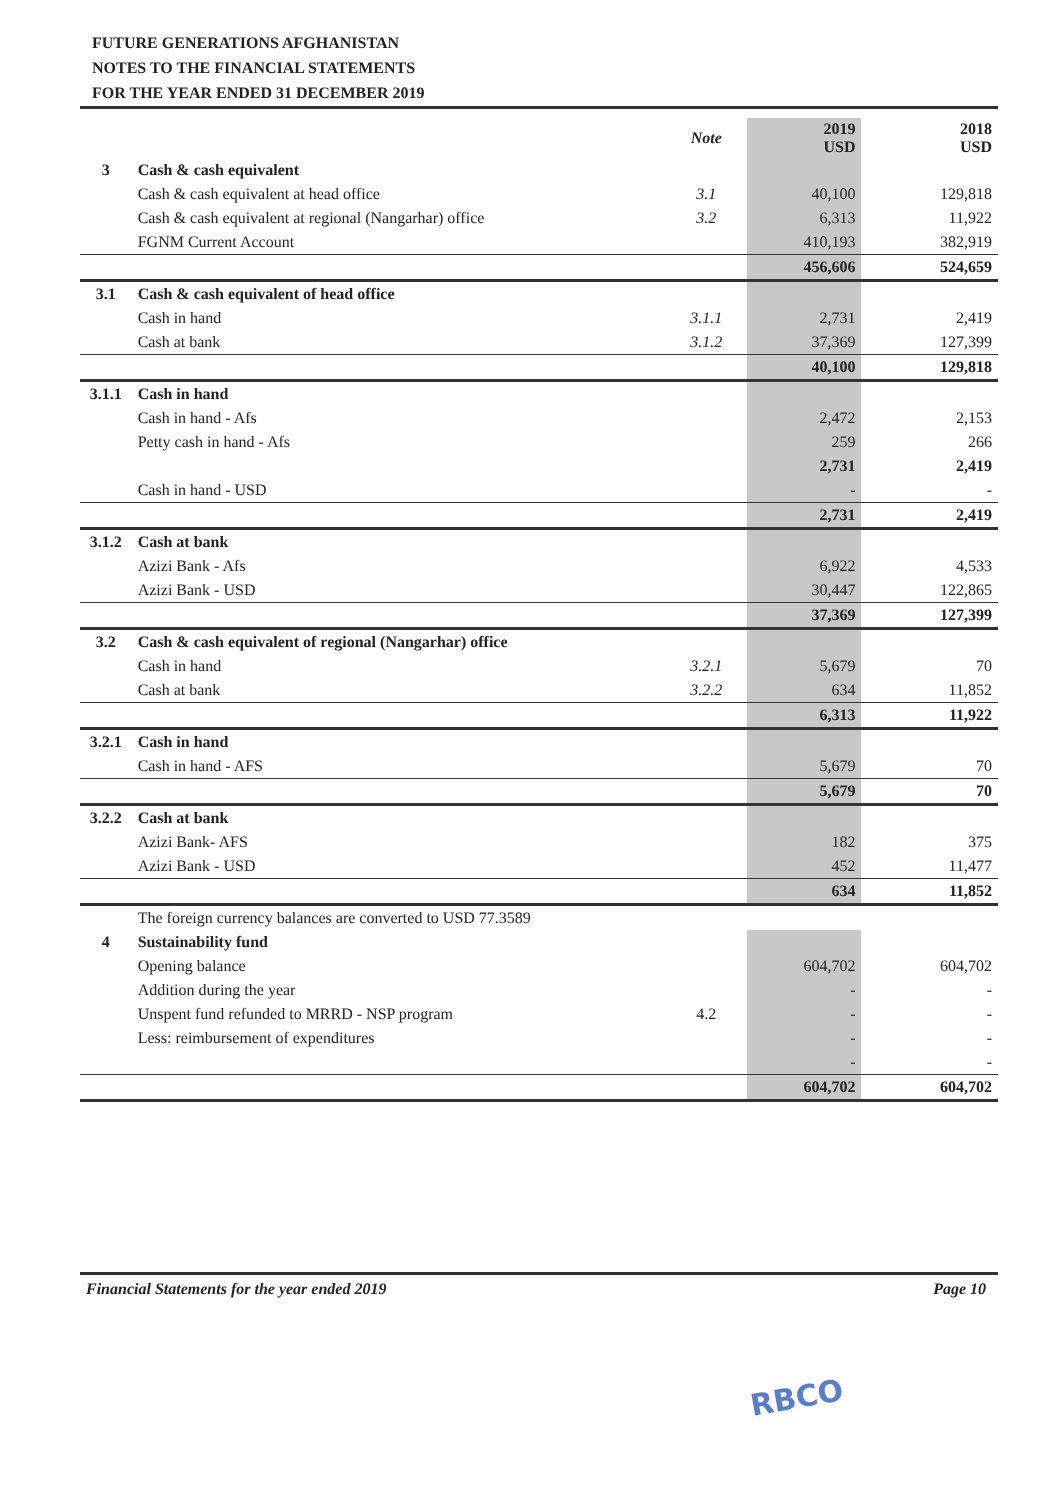FUTURE GENERATIONS AFGHANISTAN
NOTES TO THE FINANCIAL STATEMENTS
FOR THE YEAR ENDED 31 DECEMBER 2019
| | | Note | 2019 USD | | 2018 USD |
| --- | --- | --- | --- | --- | --- |
| 3 | Cash & cash equivalent | | | | |
| | Cash & cash equivalent at head office | 3.1 | 40,100 | | 129,818 |
| | Cash & cash equivalent at regional (Nangarhar) office | 3.2 | 6,313 | | 11,922 |
| | FGNM Current Account | | 410,193 | | 382,919 |
| | | | 456,606 | | 524,659 |
| 3.1 | Cash & cash equivalent of head office | | | | |
| | Cash in hand | 3.1.1 | 2,731 | | 2,419 |
| | Cash at bank | 3.1.2 | 37,369 | | 127,399 |
| | | | 40,100 | | 129,818 |
| 3.1.1 | Cash in hand | | | | |
| | Cash in hand - Afs | | 2,472 | | 2,153 |
| | Petty cash in hand - Afs | | 259 | | 266 |
| | | | 2,731 | | 2,419 |
| | Cash in hand - USD | | - | | - |
| | | | 2,731 | | 2,419 |
| 3.1.2 | Cash at bank | | | | |
| | Azizi Bank - Afs | | 6,922 | | 4,533 |
| | Azizi Bank - USD | | 30,447 | | 122,865 |
| | | | 37,369 | | 127,399 |
| 3.2 | Cash & cash equivalent of regional (Nangarhar) office | | | | |
| | Cash in hand | 3.2.1 | 5,679 | | 70 |
| | Cash at bank | 3.2.2 | 634 | | 11,852 |
| | | | 6,313 | | 11,922 |
| 3.2.1 | Cash in hand | | | | |
| | Cash in hand - AFS | | 5,679 | | 70 |
| | | | 5,679 | | 70 |
| 3.2.2 | Cash at bank | | | | |
| | Azizi Bank- AFS | | 182 | | 375 |
| | Azizi Bank - USD | | 452 | | 11,477 |
| | | | 634 | | 11,852 |
| | The foreign currency balances are converted to USD 77.3589 | | | | |
| 4 | Sustainability fund | | | | |
| | Opening balance | | 604,702 | | 604,702 |
| | Addition during the year | | - | | - |
| | Unspent fund refunded to MRRD - NSP program | 4.2 | - | | - |
| | Less: reimbursement of expenditures | | - | | - |
| | | | - | | - |
| | | | 604,702 | | 604,702 |
Financial Statements for the year ended 2019 Page 10
RBCO